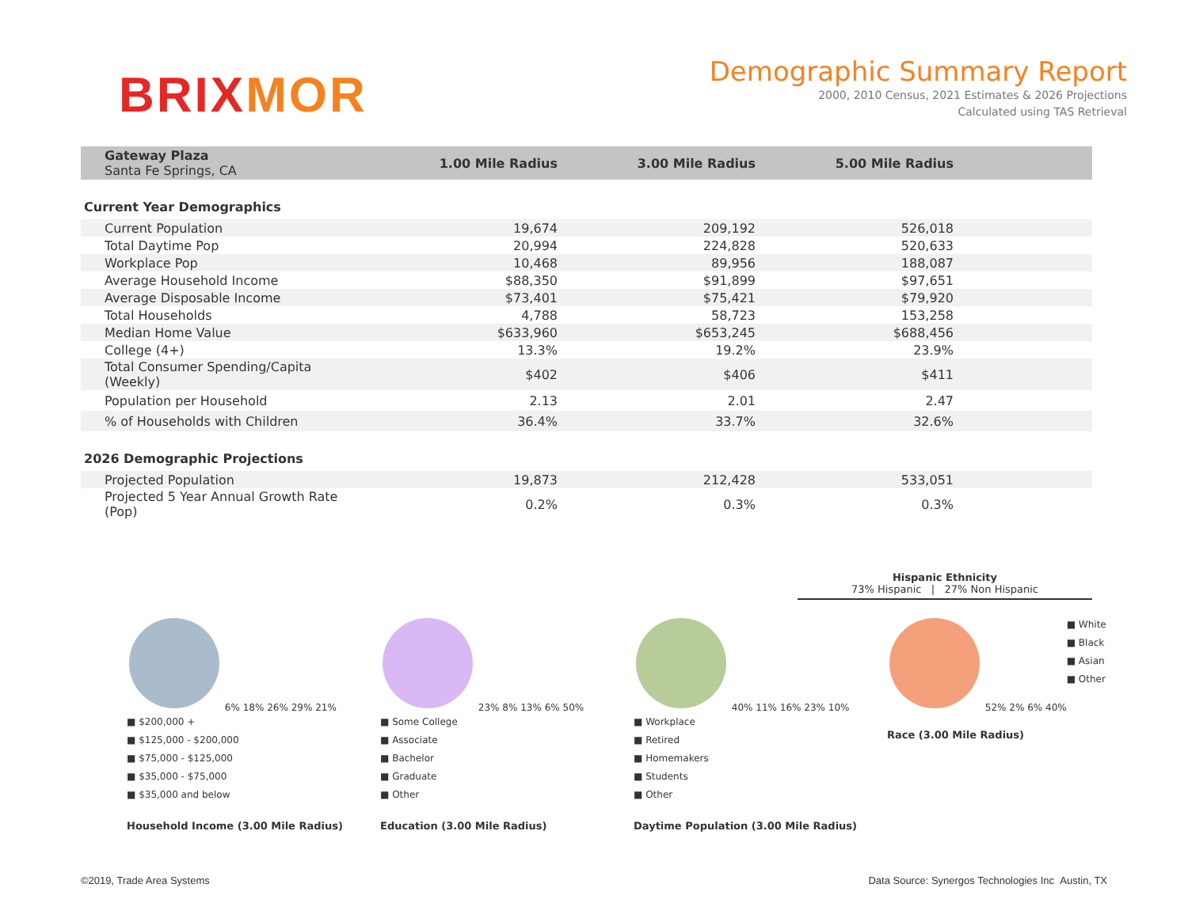BRIXMOR
Demographic Summary Report
2000, 2010 Census, 2021 Estimates & 2026 Projections
Calculated using TAS Retrieval
| Gateway Plaza Santa Fe Springs, CA | 1.00 Mile Radius | 3.00 Mile Radius | 5.00 Mile Radius | |
| --- | --- | --- | --- | --- |
Current Year Demographics
| Current Population | 19,674 | 209,192 | 526,018 | |
| Total Daytime Pop | 20,994 | 224,828 | 520,633 | |
| Workplace Pop | 10,468 | 89,956 | 188,087 | |
| Average Household Income | $88,350 | $91,899 | $97,651 | |
| Average Disposable Income | $73,401 | $75,421 | $79,920 | |
| Total Households | 4,788 | 58,723 | 153,258 | |
| Median Home Value | $633,960 | $653,245 | $688,456 | |
| College (4+) | 13.3% | 19.2% | 23.9% | |
| Total Consumer Spending/Capita (Weekly) | $402 | $406 | $411 | |
| Population per Household | 2.13 | 2.01 | 2.47 | |
| % of Households with Children | 36.4% | 33.7% | 32.6% | |
2026 Demographic Projections
| Projected Population | 19,873 | 212,428 | 533,051 | |
| Projected 5 Year Annual Growth Rate (Pop) | 0.2% | 0.3% | 0.3% | |
Hispanic Ethnicity
73% Hispanic | 27% Non Hispanic
6% 18% 26% 29% 21%
■ $200,000 +
■ $125,000 - $200,000
■ $75,000 - $125,000
■ $35,000 - $75,000
■ $35,000 and below
Household Income (3.00 Mile Radius)
23% 8% 13% 6% 50%
■ Some College
■ Associate
■ Bachelor
■ Graduate
■ Other
Education (3.00 Mile Radius)
40% 11% 16% 23% 10%
■ Workplace
■ Retired
■ Homemakers
■ Students
■ Other
Daytime Population (3.00 Mile Radius)
52% 2% 6% 40%
■ White
■ Black
■ Asian
■ Other
Race (3.00 Mile Radius)
©2019, Trade Area Systems Data Source: Synergos Technologies Inc Austin, TX